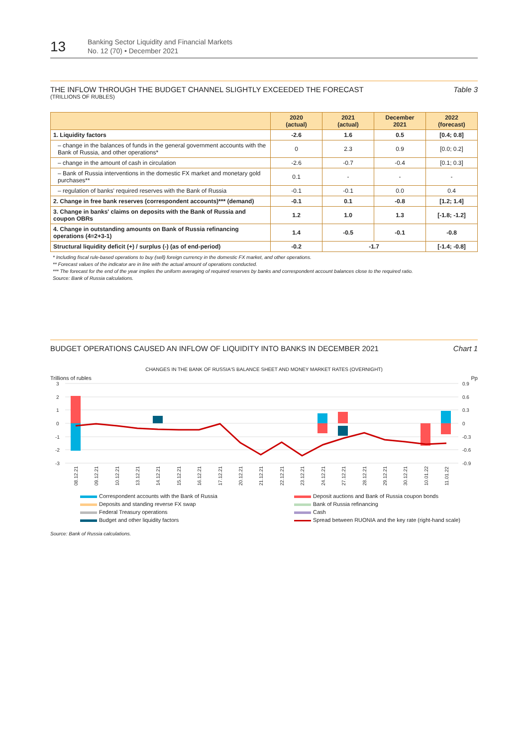13
Banking Sector Liquidity and Financial Markets
No. 12 (70) • December 2021
THE INFLOW THROUGH THE BUDGET CHANNEL SLIGHTLY EXCEEDED THE FORECAST Table 3
(TRILLIONS OF RUBLES)
| | 2020 (actual) | 2021 (actual) | December 2021 | 2022 (forecast) |
| --- | --- | --- | --- | --- |
| 1. Liquidity factors | -2.6 | 1.6 | 0.5 | [0.4; 0.8] |
| – change in the balances of funds in the general government accounts with the Bank of Russia, and other operations* | 0 | 2.3 | 0.9 | [0.0; 0.2] |
| – change in the amount of cash in circulation | -2.6 | -0.7 | -0.4 | [0.1; 0.3] |
| – Bank of Russia interventions in the domestic FX market and monetary gold purchases** | 0.1 | - | - | - |
| – regulation of banks' required reserves with the Bank of Russia | -0.1 | -0.1 | 0.0 | 0.4 |
| 2. Change in free bank reserves (correspondent accounts)*** (demand) | -0.1 | 0.1 | -0.8 | [1.2; 1.4] |
| 3. Change in banks' claims on deposits with the Bank of Russia and coupon OBRs | 1.2 | 1.0 | 1.3 | [-1.8; -1.2] |
| 4. Change in outstanding amounts on Bank of Russia refinancing operations (4=2+3-1) | 1.4 | -0.5 | -0.1 | -0.8 |
| Structural liquidity deficit (+) / surplus (-) (as of end-period) | -0.2 | -1.7 | | [-1.4; -0.8] |
* Including fiscal rule-based operations to buy (sell) foreign currency in the domestic FX market, and other operations.
** Forecast values of the indicator are in line with the actual amount of operations conducted.
*** The forecast for the end of the year implies the uniform averaging of required reserves by banks and correspondent account balances close to the required ratio.
Source: Bank of Russia calculations.
BUDGET OPERATIONS CAUSED AN INFLOW OF LIQUIDITY INTO BANKS IN DECEMBER 2021 Chart 1
CHANGES IN THE BANK OF RUSSIA'S BALANCE SHEET AND MONEY MARKET RATES (OVERNIGHT)
Trillions of rubles Pp
3
2
1
0
-1
-2
-3
0.9
0.6
0.3
0
-0.3
-0.6
-0.9
08.12.21
09.12.21
10.12.21
13.12.21
14.12.21
15.12.21
16.12.21
17.12.21
20.12.21
21.12.21
22.12.21
23.12.21
24.12.21
27.12.21
28.12.21
29.12.21
30.12.21
10.01.22
11.01.22
Correspondent accounts with the Bank of Russia
Deposit auctions and Bank of Russia coupon bonds
Deposits and standing reverse FX swap
Bank of Russia refinancing
Federal Treasury operations
Cash
Budget and other liquidity factors
Spread between RUONIA and the key rate (right-hand scale)
Source: Bank of Russia calculations.